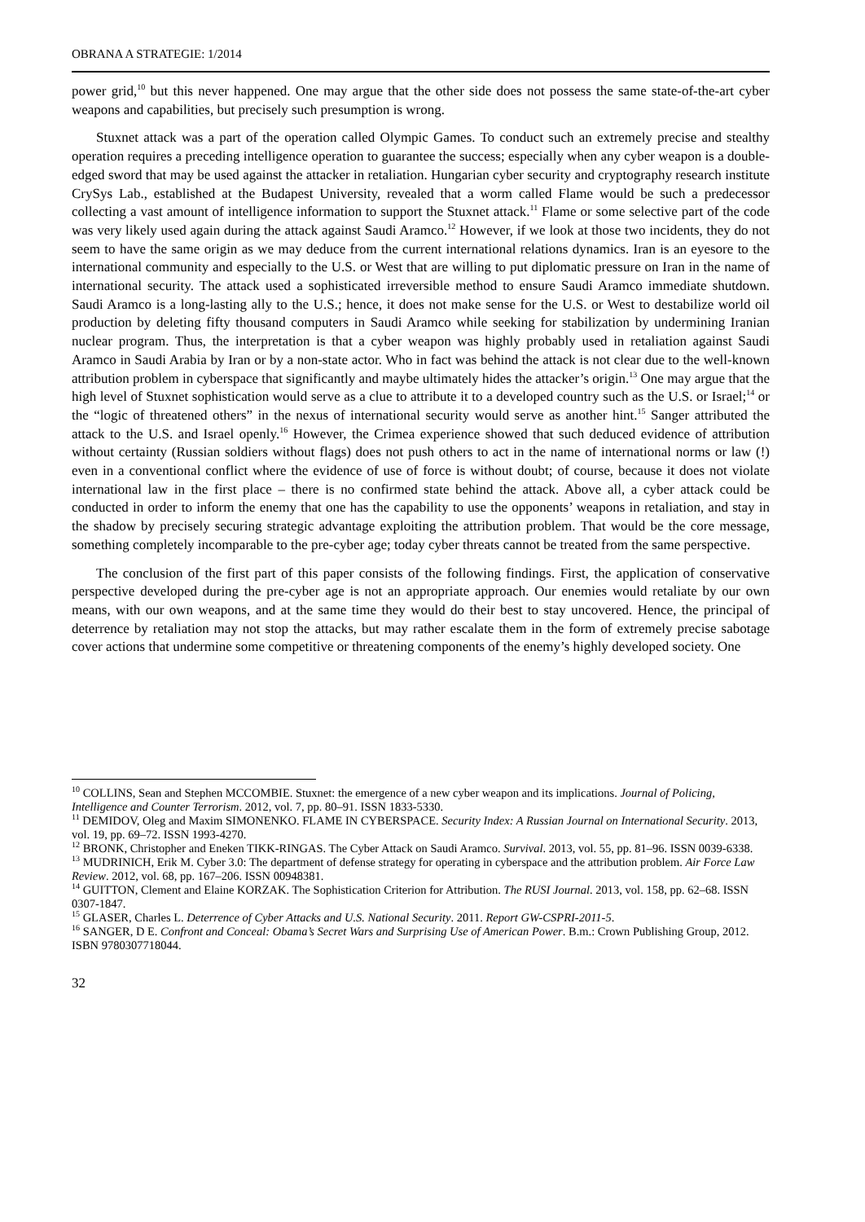OBRANA A STRATEGIE: 1/2014
power grid,<sup>10</sup> but this never happened. One may argue that the other side does not possess the same state-of-the-art cyber weapons and capabilities, but precisely such presumption is wrong.
Stuxnet attack was a part of the operation called Olympic Games. To conduct such an extremely precise and stealthy operation requires a preceding intelligence operation to guarantee the success; especially when any cyber weapon is a double-edged sword that may be used against the attacker in retaliation. Hungarian cyber security and cryptography research institute CrySys Lab., established at the Budapest University, revealed that a worm called Flame would be such a predecessor collecting a vast amount of intelligence information to support the Stuxnet attack.<sup>11</sup> Flame or some selective part of the code was very likely used again during the attack against Saudi Aramco.<sup>12</sup> However, if we look at those two incidents, they do not seem to have the same origin as we may deduce from the current international relations dynamics. Iran is an eyesore to the international community and especially to the U.S. or West that are willing to put diplomatic pressure on Iran in the name of international security. The attack used a sophisticated irreversible method to ensure Saudi Aramco immediate shutdown. Saudi Aramco is a long-lasting ally to the U.S.; hence, it does not make sense for the U.S. or West to destabilize world oil production by deleting fifty thousand computers in Saudi Aramco while seeking for stabilization by undermining Iranian nuclear program. Thus, the interpretation is that a cyber weapon was highly probably used in retaliation against Saudi Aramco in Saudi Arabia by Iran or by a non-state actor. Who in fact was behind the attack is not clear due to the well-known attribution problem in cyberspace that significantly and maybe ultimately hides the attacker’s origin.<sup>13</sup> One may argue that the high level of Stuxnet sophistication would serve as a clue to attribute it to a developed country such as the U.S. or Israel;<sup>14</sup> or the “logic of threatened others” in the nexus of international security would serve as another hint.<sup>15</sup> Sanger attributed the attack to the U.S. and Israel openly.<sup>16</sup> However, the Crimea experience showed that such deduced evidence of attribution without certainty (Russian soldiers without flags) does not push others to act in the name of international norms or law (!) even in a conventional conflict where the evidence of use of force is without doubt; of course, because it does not violate international law in the first place – there is no confirmed state behind the attack. Above all, a cyber attack could be conducted in order to inform the enemy that one has the capability to use the opponents’ weapons in retaliation, and stay in the shadow by precisely securing strategic advantage exploiting the attribution problem. That would be the core message, something completely incomparable to the pre-cyber age; today cyber threats cannot be treated from the same perspective.
The conclusion of the first part of this paper consists of the following findings. First, the application of conservative perspective developed during the pre-cyber age is not an appropriate approach. Our enemies would retaliate by our own means, with our own weapons, and at the same time they would do their best to stay uncovered. Hence, the principal of deterrence by retaliation may not stop the attacks, but may rather escalate them in the form of extremely precise sabotage cover actions that undermine some competitive or threatening components of the enemy’s highly developed society. One
<sup>10</sup> COLLINS, Sean and Stephen MCCOMBIE. Stuxnet: the emergence of a new cyber weapon and its implications. Journal of Policing, Intelligence and Counter Terrorism. 2012, vol. 7, pp. 80–91. ISSN 1833-5330.
<sup>11</sup> DEMIDOV, Oleg and Maxim SIMONENKO. FLAME IN CYBERSPACE. Security Index: A Russian Journal on International Security. 2013, vol. 19, pp. 69–72. ISSN 1993-4270.
<sup>12</sup> BRONK, Christopher and Eneken TIKK-RINGAS. The Cyber Attack on Saudi Aramco. Survival. 2013, vol. 55, pp. 81–96. ISSN 0039-6338.
<sup>13</sup> MUDRINICH, Erik M. Cyber 3.0: The department of defense strategy for operating in cyberspace and the attribution problem. Air Force Law Review. 2012, vol. 68, pp. 167–206. ISSN 00948381.
<sup>14</sup> GUITTON, Clement and Elaine KORZAK. The Sophistication Criterion for Attribution. The RUSI Journal. 2013, vol. 158, pp. 62–68. ISSN 0307-1847.
<sup>15</sup> GLASER, Charles L. Deterrence of Cyber Attacks and U.S. National Security. 2011. Report GW-CSPRI-2011-5.
<sup>16</sup> SANGER, D E. Confront and Conceal: Obama’s Secret Wars and Surprising Use of American Power. B.m.: Crown Publishing Group, 2012. ISBN 9780307718044.
32